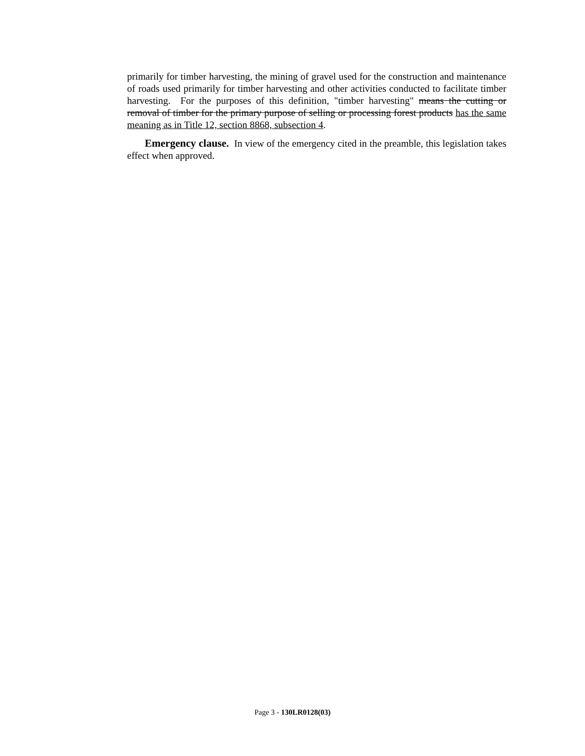primarily for timber harvesting, the mining of gravel used for the construction and maintenance of roads used primarily for timber harvesting and other activities conducted to facilitate timber harvesting. For the purposes of this definition, "timber harvesting" means the cutting or removal of timber for the primary purpose of selling or processing forest products has the same meaning as in Title 12, section 8868, subsection 4.
Emergency clause. In view of the emergency cited in the preamble, this legislation takes effect when approved.
Page 3 - 130LR0128(03)